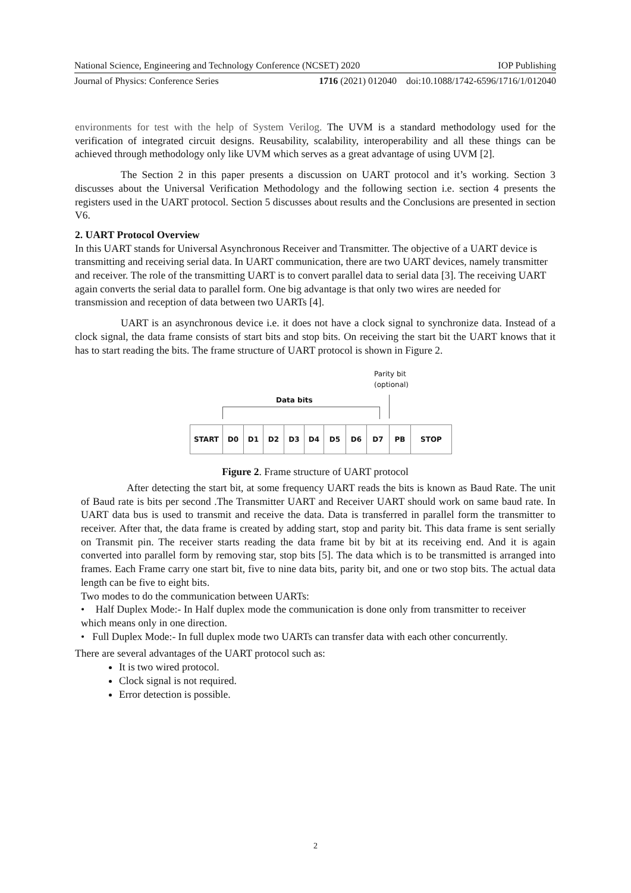National Science, Engineering and Technology Conference (NCSET) 2020 IOP Publishing
Journal of Physics: Conference Series 1716 (2021) 012040 doi:10.1088/1742-6596/1716/1/012040
environments for test with the help of System Verilog. The UVM is a standard methodology used for the verification of integrated circuit designs. Reusability, scalability, interoperability and all these things can be achieved through methodology only like UVM which serves as a great advantage of using UVM [2].
The Section 2 in this paper presents a discussion on UART protocol and it’s working. Section 3 discusses about the Universal Verification Methodology and the following section i.e. section 4 presents the registers used in the UART protocol. Section 5 discusses about results and the Conclusions are presented in section V6.
2. UART Protocol Overview
In this UART stands for Universal Asynchronous Receiver and Transmitter. The objective of a UART device is transmitting and receiving serial data. In UART communication, there are two UART devices, namely transmitter and receiver. The role of the transmitting UART is to convert parallel data to serial data [3]. The receiving UART again converts the serial data to parallel form. One big advantage is that only two wires are needed for transmission and reception of data between two UARTs [4].
UART is an asynchronous device i.e. it does not have a clock signal to synchronize data. Instead of a clock signal, the data frame consists of start bits and stop bits. On receiving the start bit the UART knows that it has to start reading the bits. The frame structure of UART protocol is shown in Figure 2.
Parity bit
(optional)
Data bits
| START | D0 | D1 | D2 | D3 | D4 | D5 | D6 | D7 | PB | STOP |
Figure 2. Frame structure of UART protocol
After detecting the start bit, at some frequency UART reads the bits is known as Baud Rate. The unit of Baud rate is bits per second .The Transmitter UART and Receiver UART should work on same baud rate. In UART data bus is used to transmit and receive the data. Data is transferred in parallel form the transmitter to receiver. After that, the data frame is created by adding start, stop and parity bit. This data frame is sent serially on Transmit pin. The receiver starts reading the data frame bit by bit at its receiving end. And it is again converted into parallel form by removing star, stop bits [5]. The data which is to be transmitted is arranged into frames. Each Frame carry one start bit, five to nine data bits, parity bit, and one or two stop bits. The actual data length can be five to eight bits.
Two modes to do the communication between UARTs:
• Half Duplex Mode:- In Half duplex mode the communication is done only from transmitter to receiver which means only in one direction.
• Full Duplex Mode:- In full duplex mode two UARTs can transfer data with each other concurrently.
There are several advantages of the UART protocol such as:
It is two wired protocol.
Clock signal is not required.
Error detection is possible.
2